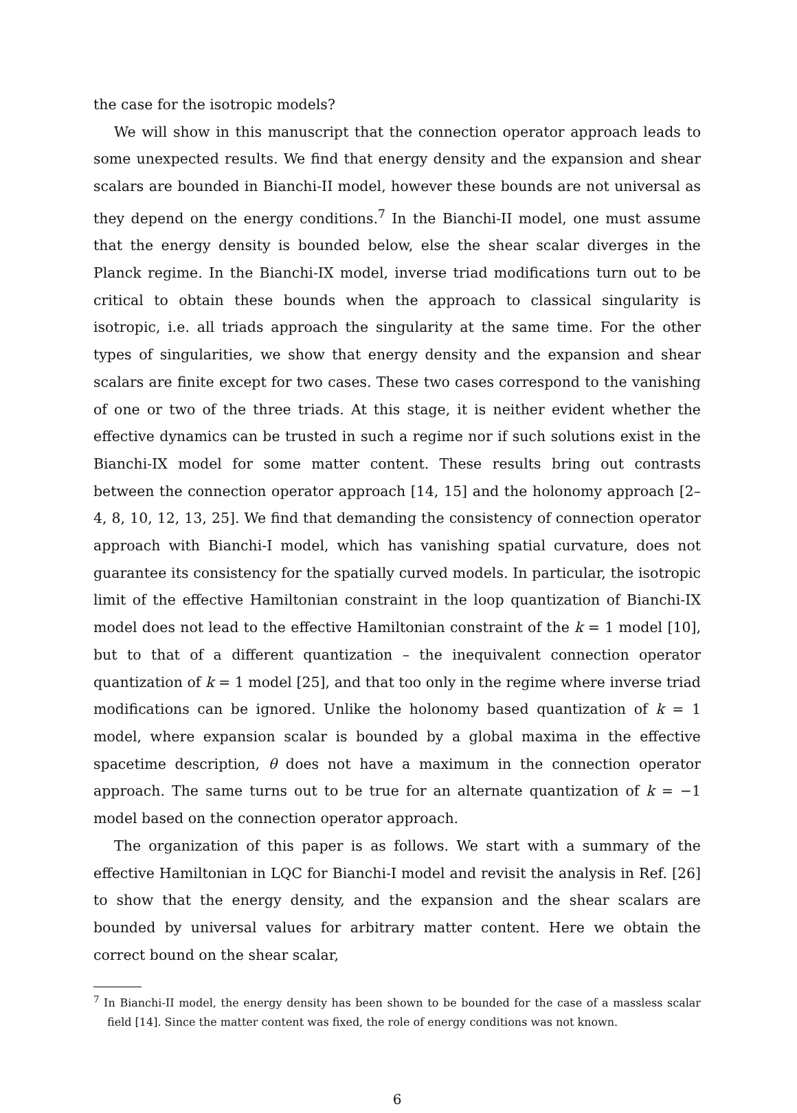the case for the isotropic models?
We will show in this manuscript that the connection operator approach leads to some unexpected results. We find that energy density and the expansion and shear scalars are bounded in Bianchi-II model, however these bounds are not universal as they depend on the energy conditions.<sup>7</sup> In the Bianchi-II model, one must assume that the energy density is bounded below, else the shear scalar diverges in the Planck regime. In the Bianchi-IX model, inverse triad modifications turn out to be critical to obtain these bounds when the approach to classical singularity is isotropic, i.e. all triads approach the singularity at the same time. For the other types of singularities, we show that energy density and the expansion and shear scalars are finite except for two cases. These two cases correspond to the vanishing of one or two of the three triads. At this stage, it is neither evident whether the effective dynamics can be trusted in such a regime nor if such solutions exist in the Bianchi-IX model for some matter content. These results bring out contrasts between the connection operator approach [14, 15] and the holonomy approach [2–4, 8, 10, 12, 13, 25]. We find that demanding the consistency of connection operator approach with Bianchi-I model, which has vanishing spatial curvature, does not guarantee its consistency for the spatially curved models. In particular, the isotropic limit of the effective Hamiltonian constraint in the loop quantization of Bianchi-IX model does not lead to the effective Hamiltonian constraint of the k = 1 model [10], but to that of a different quantization – the inequivalent connection operator quantization of k = 1 model [25], and that too only in the regime where inverse triad modifications can be ignored. Unlike the holonomy based quantization of k = 1 model, where expansion scalar is bounded by a global maxima in the effective spacetime description, θ does not have a maximum in the connection operator approach. The same turns out to be true for an alternate quantization of k = −1 model based on the connection operator approach.
The organization of this paper is as follows. We start with a summary of the effective Hamiltonian in LQC for Bianchi-I model and revisit the analysis in Ref. [26] to show that the energy density, and the expansion and the shear scalars are bounded by universal values for arbitrary matter content. Here we obtain the correct bound on the shear scalar,
<sup>7</sup> In Bianchi-II model, the energy density has been shown to be bounded for the case of a massless scalar field [14]. Since the matter content was fixed, the role of energy conditions was not known.
6